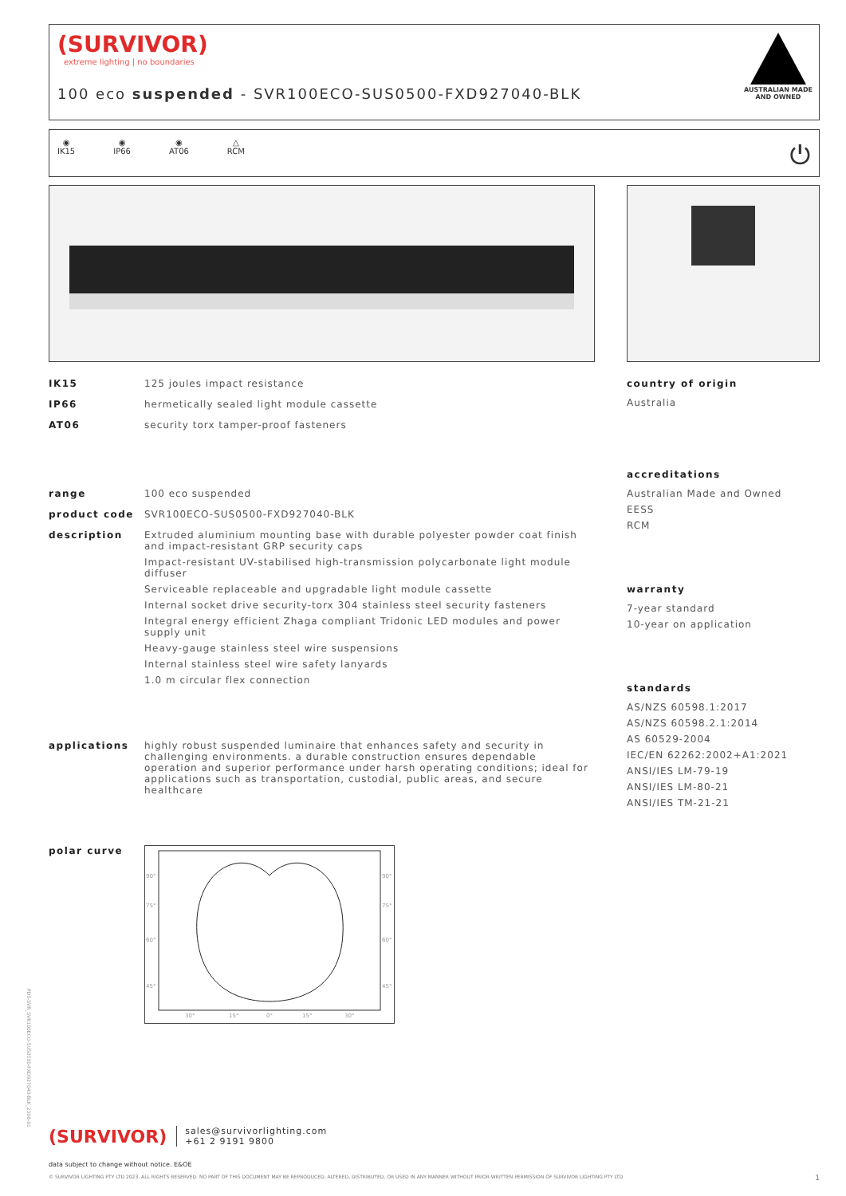(SURVIVOR)
extreme lighting | no boundaries
100 eco suspended - SVR100ECO-SUS0500-FXD927040-BLK
AUSTRALIAN MADE
AND OWNED
◉
IK15
◉
IP66
◉
AT06
△
RCM
⏻
IK15 125 joules impact resistance
IP66 hermetically sealed light module cassette
AT06 security torx tamper-proof fasteners
range 100 eco suspended
product code SVR100ECO-SUS0500-FXD927040-BLK
description Extruded aluminium mounting base with durable polyester powder coat finish and impact-resistant GRP security caps
Impact-resistant UV-stabilised high-transmission polycarbonate light module diffuser
Serviceable replaceable and upgradable light module cassette
Internal socket drive security-torx 304 stainless steel security fasteners
Integral energy efficient Zhaga compliant Tridonic LED modules and power supply unit
Heavy-gauge stainless steel wire suspensions
Internal stainless steel wire safety lanyards
1.0 m circular flex connection
applications highly robust suspended luminaire that enhances safety and security in challenging environments. a durable construction ensures dependable operation and superior performance under harsh operating conditions; ideal for applications such as transportation, custodial, public areas, and secure healthcare
polar curve
90°
75°
60°
45°
90°
75°
60°
45°
30°
15°
0°
15°
30°
country of origin
Australia
accreditations
Australian Made and Owned
EESS
RCM
warranty
7-year standard
10-year on application
standards
AS/NZS 60598.1:2017
AS/NZS 60598.2.1:2014
AS 60529-2004
IEC/EN 62262:2002+A1:2021
ANSI/IES LM-79-19
ANSI/IES LM-80-21
ANSI/IES TM-21-21
PDS-SVR_SVR100ECO-SUS0500-FXD927040-BLK_2308-01
(SURVIVOR)
sales@survivorlighting.com
+61 2 9191 9800
data subject to change without notice. E&OE
© SURVIVOR LIGHTING PTY LTD 2023. ALL RIGHTS RESERVED. NO PART OF THIS DOCUMENT MAY BE REPRODUCED, ALTERED, DISTRIBUTED, OR USED IN ANY MANNER WITHOUT PRIOR WRITTEN PERMISSION OF SURVIVOR LIGHTING PTY LTD 1